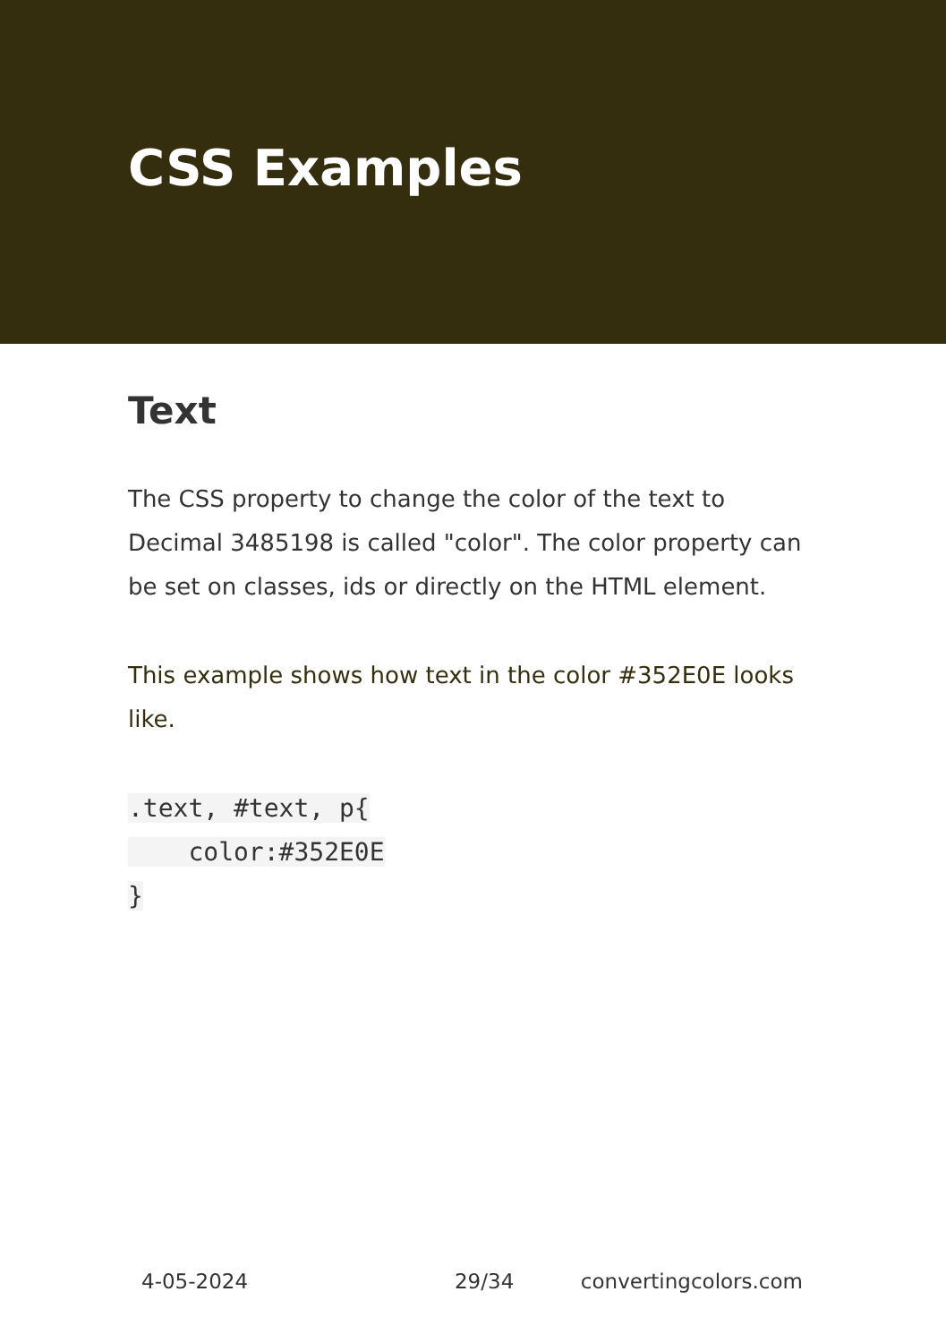CSS Examples
Text
The CSS property to change the color of the text to Decimal 3485198 is called "color". The color property can be set on classes, ids or directly on the HTML element.
This example shows how text in the color #352E0E looks like.
.text, #text, p{
    color:#352E0E
}
4-05-2024 29/34 convertingcolors.com